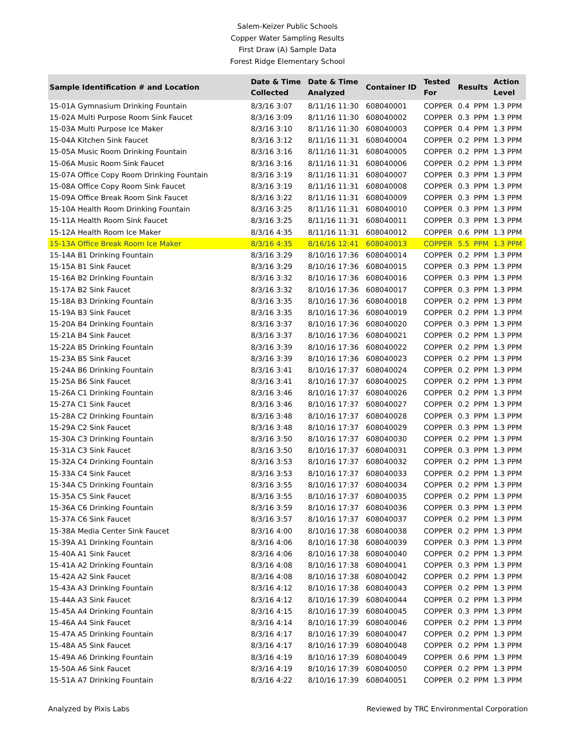Salem-Keizer Public Schools
Copper Water Sampling Results
First Draw (A) Sample Data
Forest Ridge Elementary School
| Sample Identification # and Location | Date & Time Collected | Date & Time Analyzed | Container ID | Tested For | Results | | Action Level |
| --- | --- | --- | --- | --- | --- | --- | --- |
| 15-01A Gymnasium Drinking Fountain | 8/3/16 3:07 | 8/11/16 11:30 | 608040001 | COPPER | 0.4 | PPM | 1.3 PPM |
| 15-02A Multi Purpose Room Sink Faucet | 8/3/16 3:09 | 8/11/16 11:30 | 608040002 | COPPER | 0.3 | PPM | 1.3 PPM |
| 15-03A Multi Purpose Ice Maker | 8/3/16 3:10 | 8/11/16 11:30 | 608040003 | COPPER | 0.4 | PPM | 1.3 PPM |
| 15-04A Kitchen Sink Faucet | 8/3/16 3:12 | 8/11/16 11:31 | 608040004 | COPPER | 0.2 | PPM | 1.3 PPM |
| 15-05A Music Room Drinking Fountain | 8/3/16 3:16 | 8/11/16 11:31 | 608040005 | COPPER | 0.2 | PPM | 1.3 PPM |
| 15-06A Music Room Sink Faucet | 8/3/16 3:16 | 8/11/16 11:31 | 608040006 | COPPER | 0.2 | PPM | 1.3 PPM |
| 15-07A Office Copy Room Drinking Fountain | 8/3/16 3:19 | 8/11/16 11:31 | 608040007 | COPPER | 0.3 | PPM | 1.3 PPM |
| 15-08A Office Copy Room Sink Faucet | 8/3/16 3:19 | 8/11/16 11:31 | 608040008 | COPPER | 0.3 | PPM | 1.3 PPM |
| 15-09A Office Break Room Sink Faucet | 8/3/16 3:22 | 8/11/16 11:31 | 608040009 | COPPER | 0.3 | PPM | 1.3 PPM |
| 15-10A Health Room Drinking Fountain | 8/3/16 3:25 | 8/11/16 11:31 | 608040010 | COPPER | 0.3 | PPM | 1.3 PPM |
| 15-11A Health Room Sink Faucet | 8/3/16 3:25 | 8/11/16 11:31 | 608040011 | COPPER | 0.3 | PPM | 1.3 PPM |
| 15-12A Health Room Ice Maker | 8/3/16 4:35 | 8/11/16 11:31 | 608040012 | COPPER | 0.6 | PPM | 1.3 PPM |
| 15-13A Office Break Room Ice Maker | 8/3/16 4:35 | 8/16/16 12:41 | 608040013 | COPPER | 5.5 | PPM | 1.3 PPM |
| 15-14A B1 Drinking Fountain | 8/3/16 3:29 | 8/10/16 17:36 | 608040014 | COPPER | 0.2 | PPM | 1.3 PPM |
| 15-15A B1 Sink Faucet | 8/3/16 3:29 | 8/10/16 17:36 | 608040015 | COPPER | 0.3 | PPM | 1.3 PPM |
| 15-16A B2 Drinking Fountain | 8/3/16 3:32 | 8/10/16 17:36 | 608040016 | COPPER | 0.3 | PPM | 1.3 PPM |
| 15-17A B2 Sink Faucet | 8/3/16 3:32 | 8/10/16 17:36 | 608040017 | COPPER | 0.3 | PPM | 1.3 PPM |
| 15-18A B3 Drinking Fountain | 8/3/16 3:35 | 8/10/16 17:36 | 608040018 | COPPER | 0.2 | PPM | 1.3 PPM |
| 15-19A B3 Sink Faucet | 8/3/16 3:35 | 8/10/16 17:36 | 608040019 | COPPER | 0.2 | PPM | 1.3 PPM |
| 15-20A B4 Drinking Fountain | 8/3/16 3:37 | 8/10/16 17:36 | 608040020 | COPPER | 0.3 | PPM | 1.3 PPM |
| 15-21A B4 Sink Faucet | 8/3/16 3:37 | 8/10/16 17:36 | 608040021 | COPPER | 0.2 | PPM | 1.3 PPM |
| 15-22A B5 Drinking Fountain | 8/3/16 3:39 | 8/10/16 17:36 | 608040022 | COPPER | 0.2 | PPM | 1.3 PPM |
| 15-23A B5 Sink Faucet | 8/3/16 3:39 | 8/10/16 17:36 | 608040023 | COPPER | 0.2 | PPM | 1.3 PPM |
| 15-24A B6 Drinking Fountain | 8/3/16 3:41 | 8/10/16 17:37 | 608040024 | COPPER | 0.2 | PPM | 1.3 PPM |
| 15-25A B6 Sink Faucet | 8/3/16 3:41 | 8/10/16 17:37 | 608040025 | COPPER | 0.2 | PPM | 1.3 PPM |
| 15-26A C1 Drinking Fountain | 8/3/16 3:46 | 8/10/16 17:37 | 608040026 | COPPER | 0.2 | PPM | 1.3 PPM |
| 15-27A C1 Sink Faucet | 8/3/16 3:46 | 8/10/16 17:37 | 608040027 | COPPER | 0.2 | PPM | 1.3 PPM |
| 15-28A C2 Drinking Fountain | 8/3/16 3:48 | 8/10/16 17:37 | 608040028 | COPPER | 0.3 | PPM | 1.3 PPM |
| 15-29A C2 Sink Faucet | 8/3/16 3:48 | 8/10/16 17:37 | 608040029 | COPPER | 0.3 | PPM | 1.3 PPM |
| 15-30A C3 Drinking Fountain | 8/3/16 3:50 | 8/10/16 17:37 | 608040030 | COPPER | 0.2 | PPM | 1.3 PPM |
| 15-31A C3 Sink Faucet | 8/3/16 3:50 | 8/10/16 17:37 | 608040031 | COPPER | 0.3 | PPM | 1.3 PPM |
| 15-32A C4 Drinking Fountain | 8/3/16 3:53 | 8/10/16 17:37 | 608040032 | COPPER | 0.2 | PPM | 1.3 PPM |
| 15-33A C4 Sink Faucet | 8/3/16 3:53 | 8/10/16 17:37 | 608040033 | COPPER | 0.2 | PPM | 1.3 PPM |
| 15-34A C5 Drinking Fountain | 8/3/16 3:55 | 8/10/16 17:37 | 608040034 | COPPER | 0.2 | PPM | 1.3 PPM |
| 15-35A C5 Sink Faucet | 8/3/16 3:55 | 8/10/16 17:37 | 608040035 | COPPER | 0.2 | PPM | 1.3 PPM |
| 15-36A C6 Drinking Fountain | 8/3/16 3:59 | 8/10/16 17:37 | 608040036 | COPPER | 0.3 | PPM | 1.3 PPM |
| 15-37A C6 Sink Faucet | 8/3/16 3:57 | 8/10/16 17:37 | 608040037 | COPPER | 0.2 | PPM | 1.3 PPM |
| 15-38A Media Center Sink Faucet | 8/3/16 4:00 | 8/10/16 17:38 | 608040038 | COPPER | 0.2 | PPM | 1.3 PPM |
| 15-39A A1 Drinking Fountain | 8/3/16 4:06 | 8/10/16 17:38 | 608040039 | COPPER | 0.3 | PPM | 1.3 PPM |
| 15-40A A1 Sink Faucet | 8/3/16 4:06 | 8/10/16 17:38 | 608040040 | COPPER | 0.2 | PPM | 1.3 PPM |
| 15-41A A2 Drinking Fountain | 8/3/16 4:08 | 8/10/16 17:38 | 608040041 | COPPER | 0.3 | PPM | 1.3 PPM |
| 15-42A A2 Sink Faucet | 8/3/16 4:08 | 8/10/16 17:38 | 608040042 | COPPER | 0.2 | PPM | 1.3 PPM |
| 15-43A A3 Drinking Fountain | 8/3/16 4:12 | 8/10/16 17:38 | 608040043 | COPPER | 0.2 | PPM | 1.3 PPM |
| 15-44A A3 Sink Faucet | 8/3/16 4:12 | 8/10/16 17:39 | 608040044 | COPPER | 0.2 | PPM | 1.3 PPM |
| 15-45A A4 Drinking Fountain | 8/3/16 4:15 | 8/10/16 17:39 | 608040045 | COPPER | 0.3 | PPM | 1.3 PPM |
| 15-46A A4 Sink Faucet | 8/3/16 4:14 | 8/10/16 17:39 | 608040046 | COPPER | 0.2 | PPM | 1.3 PPM |
| 15-47A A5 Drinking Fountain | 8/3/16 4:17 | 8/10/16 17:39 | 608040047 | COPPER | 0.2 | PPM | 1.3 PPM |
| 15-48A A5 Sink Faucet | 8/3/16 4:17 | 8/10/16 17:39 | 608040048 | COPPER | 0.2 | PPM | 1.3 PPM |
| 15-49A A6 Drinking Fountain | 8/3/16 4:19 | 8/10/16 17:39 | 608040049 | COPPER | 0.6 | PPM | 1.3 PPM |
| 15-50A A6 Sink Faucet | 8/3/16 4:19 | 8/10/16 17:39 | 608040050 | COPPER | 0.2 | PPM | 1.3 PPM |
| 15-51A A7 Drinking Fountain | 8/3/16 4:22 | 8/10/16 17:39 | 608040051 | COPPER | 0.2 | PPM | 1.3 PPM |
Analyzed by Pixis Labs Reviewed by TRC Environmental Corporation